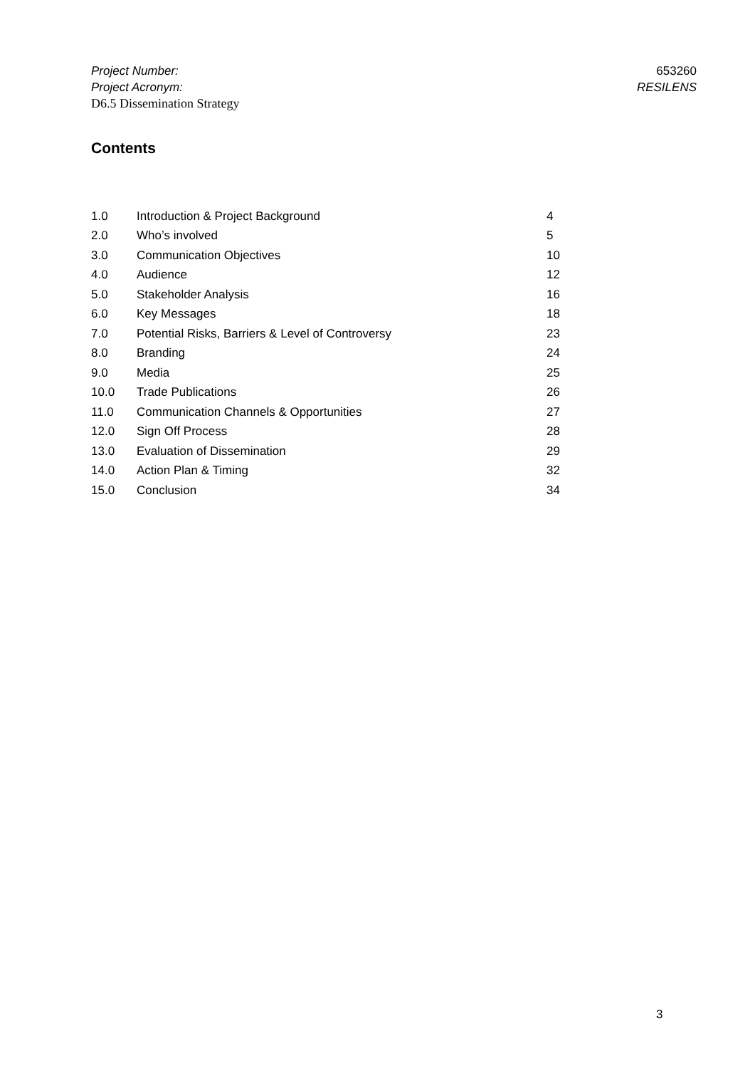Project Number: 653260
Project Acronym: RESILENS
D6.5 Dissemination Strategy
Contents
| 1.0 | Introduction & Project Background | 4 |
| 2.0 | Who’s involved | 5 |
| 3.0 | Communication Objectives | 10 |
| 4.0 | Audience | 12 |
| 5.0 | Stakeholder Analysis | 16 |
| 6.0 | Key Messages | 18 |
| 7.0 | Potential Risks, Barriers & Level of Controversy | 23 |
| 8.0 | Branding | 24 |
| 9.0 | Media | 25 |
| 10.0 | Trade Publications | 26 |
| 11.0 | Communication Channels & Opportunities | 27 |
| 12.0 | Sign Off Process | 28 |
| 13.0 | Evaluation of Dissemination | 29 |
| 14.0 | Action Plan & Timing | 32 |
| 15.0 | Conclusion | 34 |
3